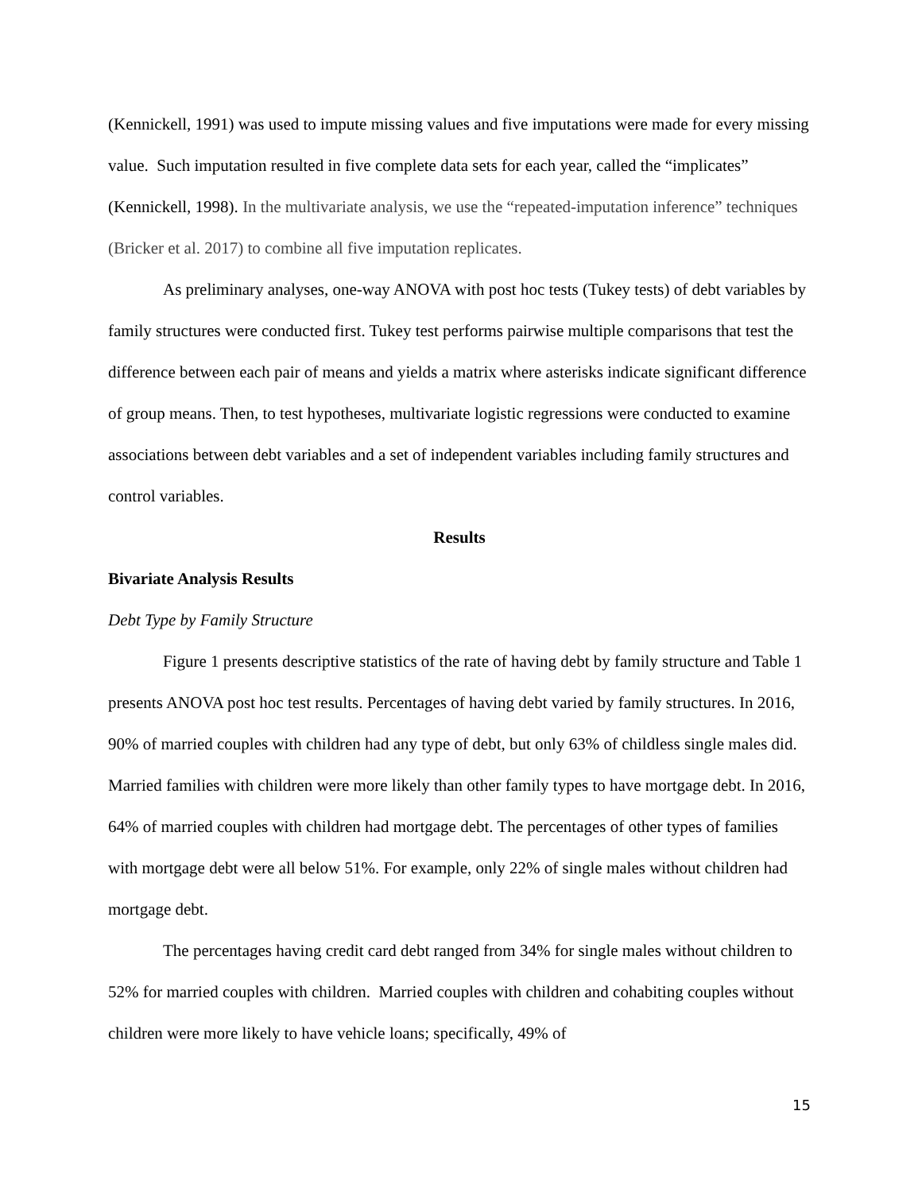(Kennickell, 1991) was used to impute missing values and five imputations were made for every missing value. Such imputation resulted in five complete data sets for each year, called the “implicates” (Kennickell, 1998). In the multivariate analysis, we use the “repeated-imputation inference” techniques (Bricker et al. 2017) to combine all five imputation replicates.
As preliminary analyses, one-way ANOVA with post hoc tests (Tukey tests) of debt variables by family structures were conducted first. Tukey test performs pairwise multiple comparisons that test the difference between each pair of means and yields a matrix where asterisks indicate significant difference of group means. Then, to test hypotheses, multivariate logistic regressions were conducted to examine associations between debt variables and a set of independent variables including family structures and control variables.
Results
Bivariate Analysis Results
Debt Type by Family Structure
Figure 1 presents descriptive statistics of the rate of having debt by family structure and Table 1 presents ANOVA post hoc test results. Percentages of having debt varied by family structures. In 2016, 90% of married couples with children had any type of debt, but only 63% of childless single males did. Married families with children were more likely than other family types to have mortgage debt. In 2016, 64% of married couples with children had mortgage debt. The percentages of other types of families with mortgage debt were all below 51%. For example, only 22% of single males without children had mortgage debt.
The percentages having credit card debt ranged from 34% for single males without children to 52% for married couples with children. Married couples with children and cohabiting couples without children were more likely to have vehicle loans; specifically, 49% of
15